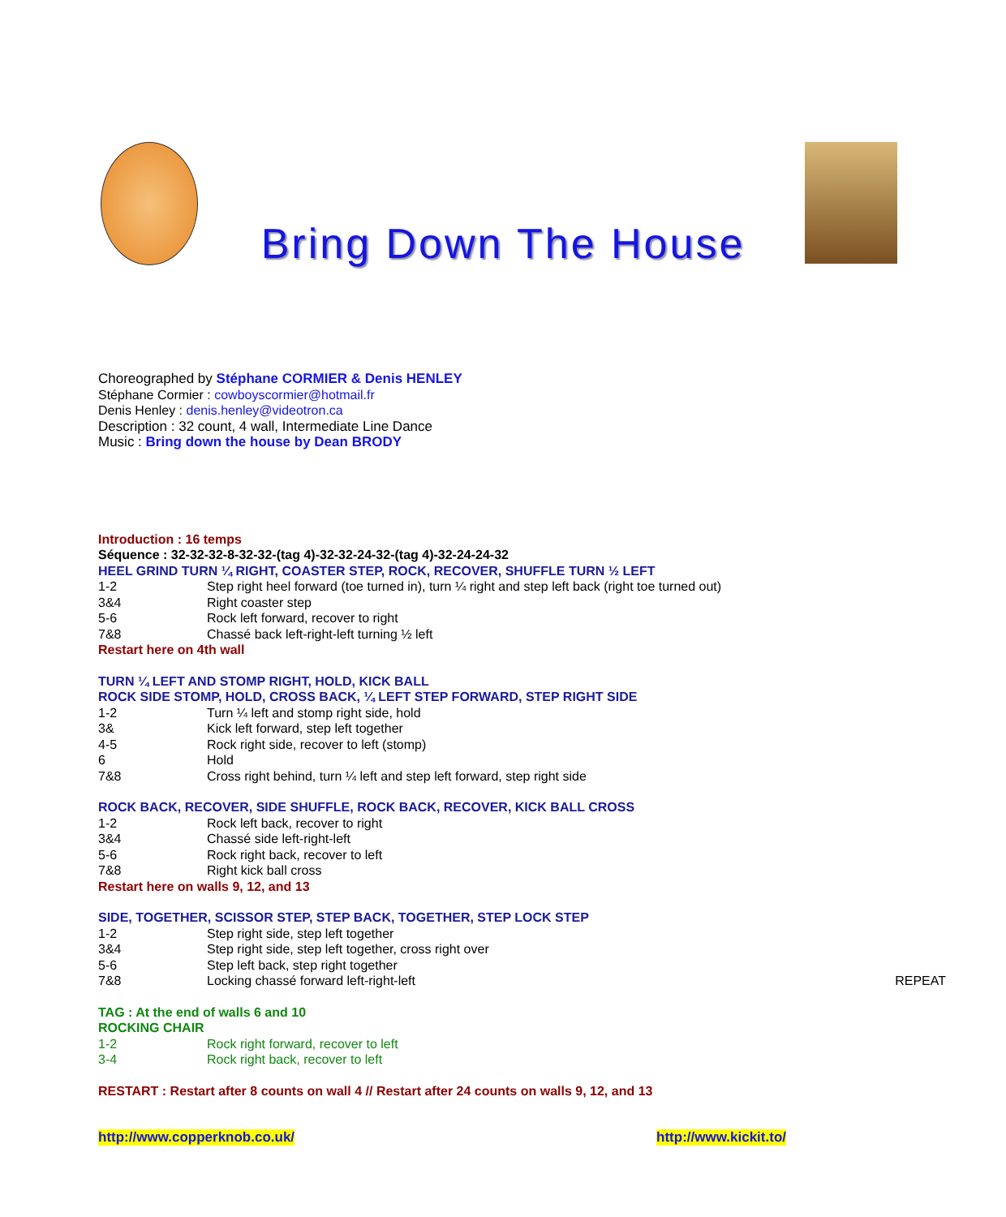Bring Down The House
Choreographed by Stéphane CORMIER & Denis HENLEY
Stéphane Cormier : cowboyscormier@hotmail.fr
Denis Henley : denis.henley@videotron.ca
Description : 32 count, 4 wall, Intermediate Line Dance
Music : Bring down the house by Dean BRODY
Introduction : 16 temps
Séquence : 32-32-32-8-32-32-(tag 4)-32-32-24-32-(tag 4)-32-24-24-32
HEEL GRIND TURN ¼ RIGHT, COASTER STEP, ROCK, RECOVER, SHUFFLE TURN ½ LEFT
1-2 Step right heel forward (toe turned in), turn ¼ right and step left back (right toe turned out)
3&4 Right coaster step
5-6 Rock left forward, recover to right
7&8 Chassé back left-right-left turning ½ left
Restart here on 4th wall
TURN ¼ LEFT AND STOMP RIGHT, HOLD, KICK BALL
ROCK SIDE STOMP, HOLD, CROSS BACK, ¼ LEFT STEP FORWARD, STEP RIGHT SIDE
1-2 Turn ¼ left and stomp right side, hold
3& Kick left forward, step left together
4-5 Rock right side, recover to left (stomp)
6 Hold
7&8 Cross right behind, turn ¼ left and step left forward, step right side
ROCK BACK, RECOVER, SIDE SHUFFLE, ROCK BACK, RECOVER, KICK BALL CROSS
1-2 Rock left back, recover to right
3&4 Chassé side left-right-left
5-6 Rock right back, recover to left
7&8 Right kick ball cross
Restart here on walls 9, 12, and 13
SIDE, TOGETHER, SCISSOR STEP, STEP BACK, TOGETHER, STEP LOCK STEP
1-2 Step right side, step left together
3&4 Step right side, step left together, cross right over
5-6 Step left back, step right together
7&8 Locking chassé forward left-right-left REPEAT
TAG : At the end of walls 6 and 10
ROCKING CHAIR
1-2 Rock right forward, recover to left
3-4 Rock right back, recover to left
RESTART : Restart after 8 counts on wall 4 // Restart after 24 counts on walls 9, 12, and 13
http://www.copperknob.co.uk/ http://www.kickit.to/